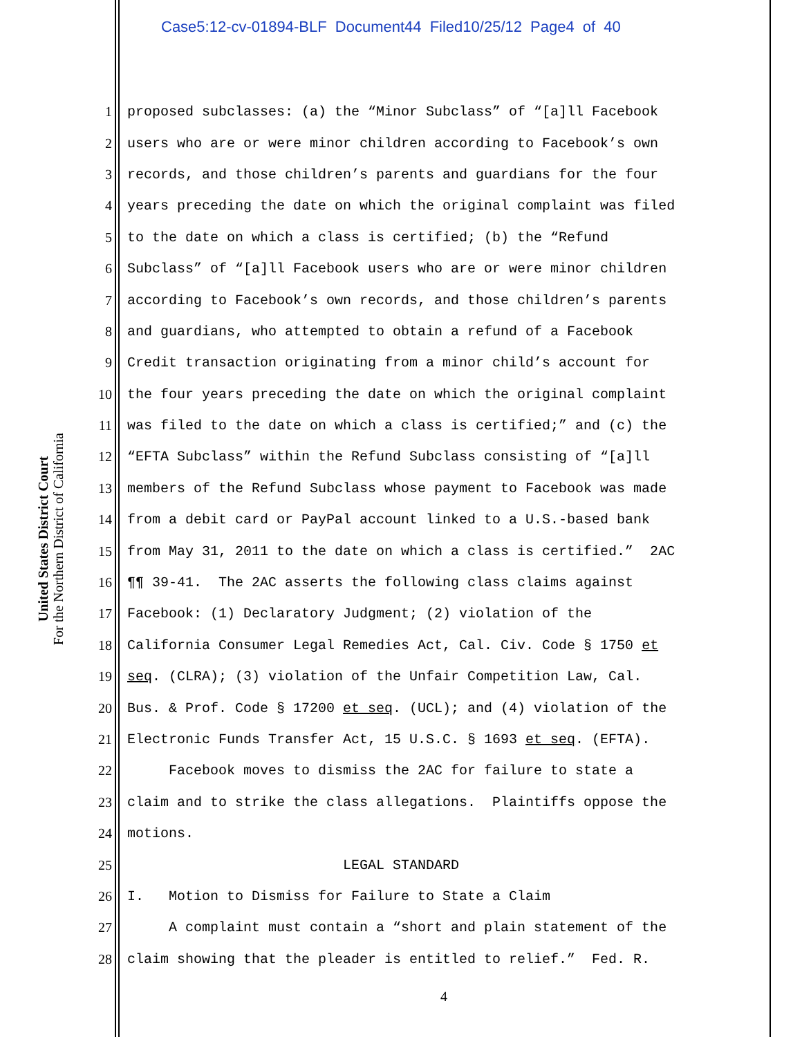Case5:12-cv-01894-BLF Document44 Filed10/25/12 Page4 of 40
United States District Court
For the Northern District of California
1 proposed subclasses: (a) the “Minor Subclass” of “[a]ll Facebook
2 users who are or were minor children according to Facebook’s own
3 records, and those children’s parents and guardians for the four
4 years preceding the date on which the original complaint was filed
5 to the date on which a class is certified; (b) the “Refund
6 Subclass” of “[a]ll Facebook users who are or were minor children
7 according to Facebook’s own records, and those children’s parents
8 and guardians, who attempted to obtain a refund of a Facebook
9 Credit transaction originating from a minor child’s account for
10 the four years preceding the date on which the original complaint
11 was filed to the date on which a class is certified;” and (c) the
12 “EFTA Subclass” within the Refund Subclass consisting of “[a]ll
13 members of the Refund Subclass whose payment to Facebook was made
14 from a debit card or PayPal account linked to a U.S.-based bank
15 from May 31, 2011 to the date on which a class is certified.” 2AC
16 ¶¶ 39-41. The 2AC asserts the following class claims against
17 Facebook: (1) Declaratory Judgment; (2) violation of the
18 California Consumer Legal Remedies Act, Cal. Civ. Code § 1750 et
19 seq. (CLRA); (3) violation of the Unfair Competition Law, Cal.
20 Bus. & Prof. Code § 17200 et seq. (UCL); and (4) violation of the
21 Electronic Funds Transfer Act, 15 U.S.C. § 1693 et seq. (EFTA).
22 Facebook moves to dismiss the 2AC for failure to state a
23 claim and to strike the class allegations. Plaintiffs oppose the
24 motions.
25 LEGAL STANDARD
26 I. Motion to Dismiss for Failure to State a Claim
27 A complaint must contain a “short and plain statement of the
28 claim showing that the pleader is entitled to relief.” Fed. R.
4